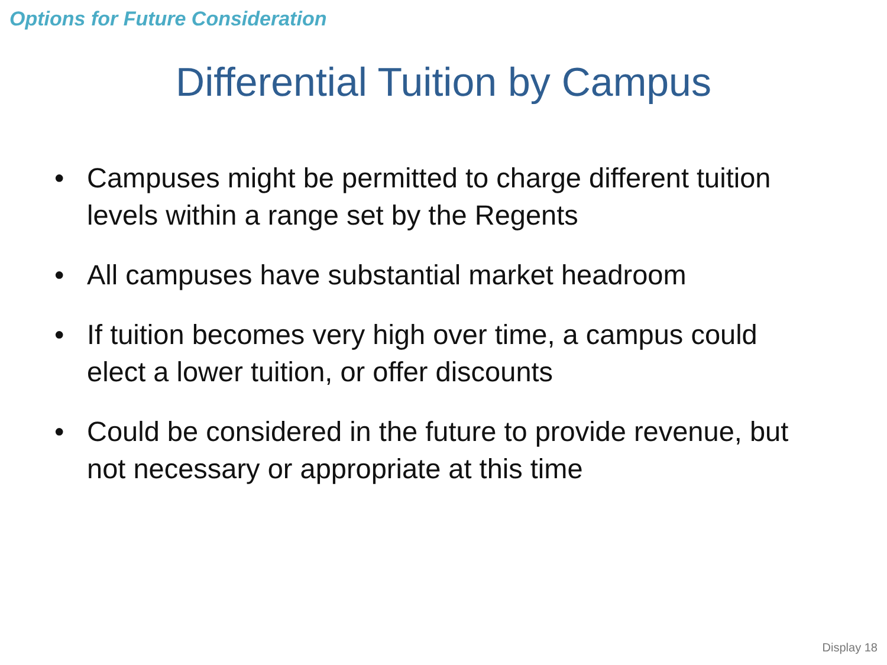Options for Future Consideration
Differential Tuition by Campus
• Campuses might be permitted to charge different tuition levels within a range set by the Regents
• All campuses have substantial market headroom
• If tuition becomes very high over time, a campus could elect a lower tuition, or offer discounts
• Could be considered in the future to provide revenue, but not necessary or appropriate at this time
Display 18